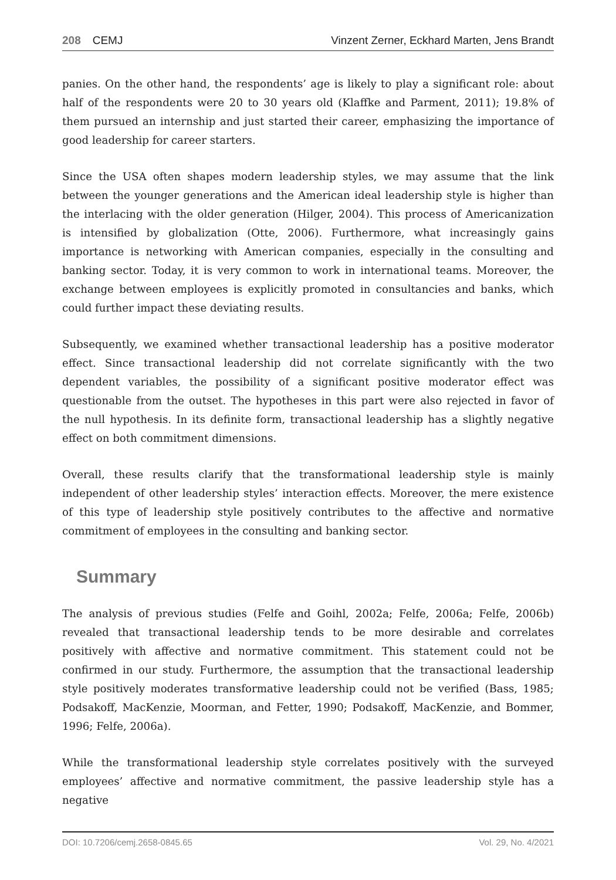208 CEMJ Vinzent Zerner, Eckhard Marten, Jens Brandt
panies. On the other hand, the respondents’ age is likely to play a significant role: about half of the respondents were 20 to 30 years old (Klaffke and Parment, 2011); 19.8% of them pursued an internship and just started their career, emphasizing the importance of good leadership for career starters.
Since the USA often shapes modern leadership styles, we may assume that the link between the younger generations and the American ideal leadership style is higher than the interlacing with the older generation (Hilger, 2004). This process of Americanization is intensified by globalization (Otte, 2006). Furthermore, what increasingly gains importance is networking with American companies, especially in the consulting and banking sector. Today, it is very common to work in international teams. Moreover, the exchange between employees is explicitly promoted in consultancies and banks, which could further impact these deviating results.
Subsequently, we examined whether transactional leadership has a positive moderator effect. Since transactional leadership did not correlate significantly with the two dependent variables, the possibility of a significant positive moderator effect was questionable from the outset. The hypotheses in this part were also rejected in favor of the null hypothesis. In its definite form, transactional leadership has a slightly negative effect on both commitment dimensions.
Overall, these results clarify that the transformational leadership style is mainly independent of other leadership styles’ interaction effects. Moreover, the mere existence of this type of leadership style positively contributes to the affective and normative commitment of employees in the consulting and banking sector.
Summary
The analysis of previous studies (Felfe and Goihl, 2002a; Felfe, 2006a; Felfe, 2006b) revealed that transactional leadership tends to be more desirable and correlates positively with affective and normative commitment. This statement could not be confirmed in our study. Furthermore, the assumption that the transactional leadership style positively moderates transformative leadership could not be verified (Bass, 1985; Podsakoff, MacKenzie, Moorman, and Fetter, 1990; Podsakoff, MacKenzie, and Bommer, 1996; Felfe, 2006a).
While the transformational leadership style correlates positively with the surveyed employees’ affective and normative commitment, the passive leadership style has a negative
DOI: 10.7206/cemj.2658-0845.65 Vol. 29, No. 4/2021